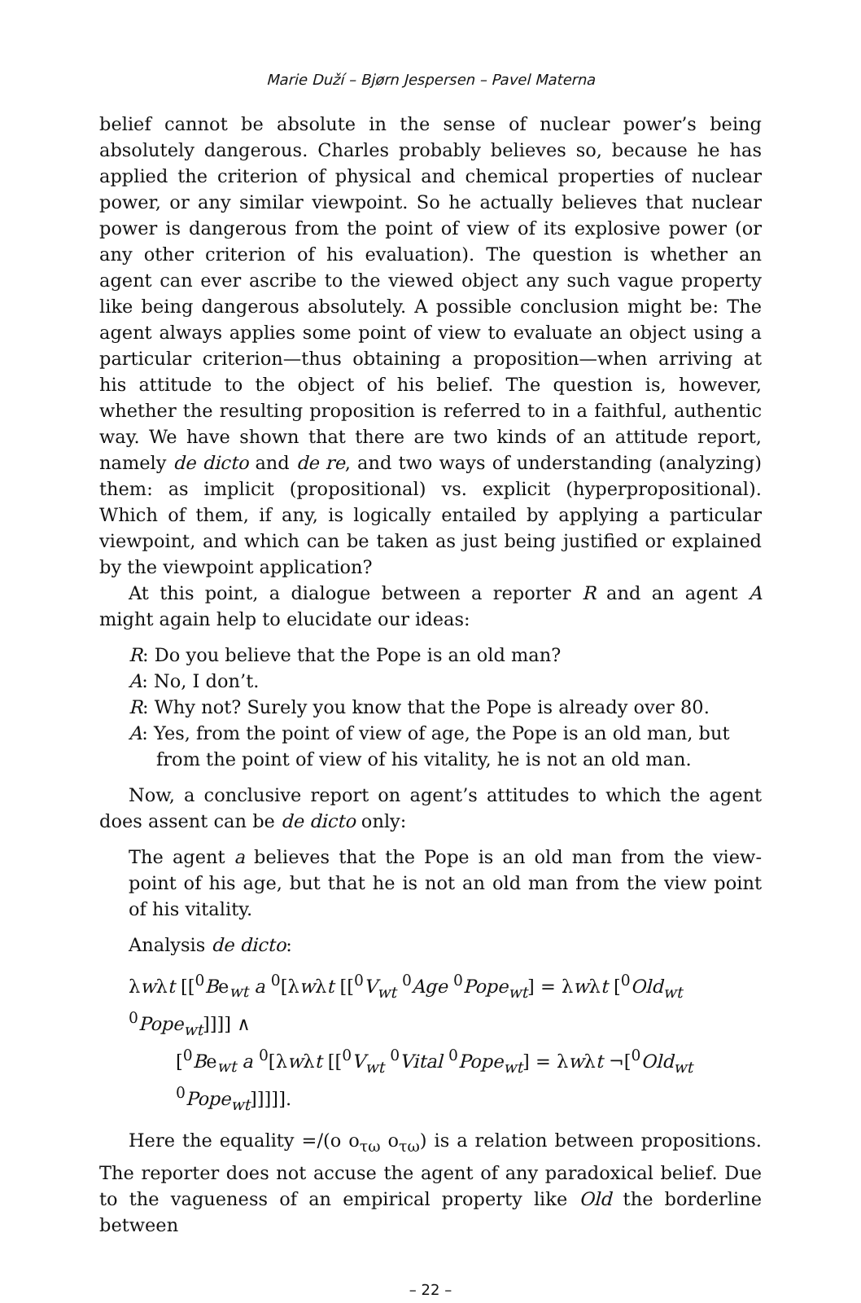Marie Duží – Bjørn Jespersen – Pavel Materna
belief cannot be absolute in the sense of nuclear power’s being absolutely dangerous. Charles probably believes so, because he has applied the criterion of physical and chemical properties of nuclear power, or any similar viewpoint. So he actually believes that nuclear power is dangerous from the point of view of its explosive power (or any other criterion of his evaluation). The question is whether an agent can ever ascribe to the viewed object any such vague property like being dangerous absolutely. A possible conclusion might be: The agent always applies some point of view to evaluate an object using a particular criterion—thus obtaining a proposition—when arriving at his attitude to the object of his belief. The question is, however, whether the resulting proposition is referred to in a faithful, authentic way. We have shown that there are two kinds of an attitude report, namely de dicto and de re, and two ways of understanding (analyzing) them: as implicit (propositional) vs. explicit (hyperpropositional). Which of them, if any, is logically entailed by applying a particular viewpoint, and which can be taken as just being justified or explained by the viewpoint application?
At this point, a dialogue between a reporter R and an agent A might again help to elucidate our ideas:
R: Do you believe that the Pope is an old man?
A: No, I don’t.
R: Why not? Surely you know that the Pope is already over 80.
A: Yes, from the point of view of age, the Pope is an old man, but from the point of view of his vitality, he is not an old man.
Now, a conclusive report on agent’s attitudes to which the agent does assent can be de dicto only:
The agent a believes that the Pope is an old man from the view-point of his age, but that he is not an old man from the view point of his vitality.
Analysis de dicto:
λwλt [[<sup>0</sup>Be<sub>wt</sub> a <sup>0</sup>[λwλt [[<sup>0</sup>V<sub>wt</sub> <sup>0</sup>Age <sup>0</sup>Pope<sub>wt</sub>] = λwλt [<sup>0</sup>Old<sub>wt</sub> <sup>0</sup>Pope<sub>wt</sub>]]]] ∧
[<sup>0</sup>Be<sub>wt</sub> a <sup>0</sup>[λwλt [[<sup>0</sup>V<sub>wt</sub> <sup>0</sup>Vital <sup>0</sup>Pope<sub>wt</sub>] = λwλt ¬[<sup>0</sup>Old<sub>wt</sub> <sup>0</sup>Pope<sub>wt</sub>]]]]].
Here the equality =/(ο ο<sub>τω</sub> ο<sub>τω</sub>) is a relation between propositions. The reporter does not accuse the agent of any paradoxical belief. Due to the vagueness of an empirical property like Old the borderline between
– 22 –